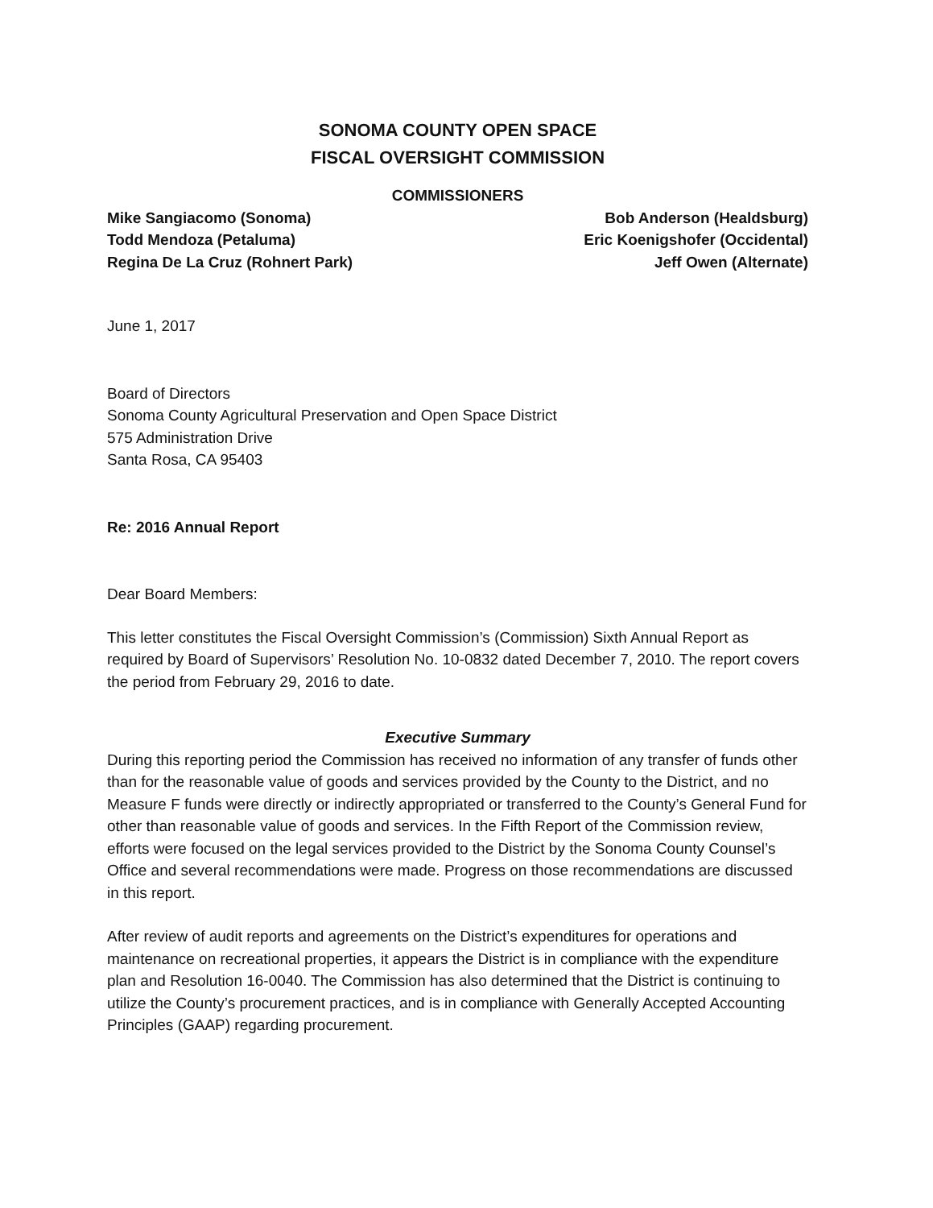SONOMA COUNTY OPEN SPACE
FISCAL OVERSIGHT COMMISSION
COMMISSIONERS
Mike Sangiacomo (Sonoma)
Todd Mendoza (Petaluma)
Regina De La Cruz (Rohnert Park)
Bob Anderson (Healdsburg)
Eric Koenigshofer (Occidental)
Jeff Owen (Alternate)
June 1, 2017
Board of Directors
Sonoma County Agricultural Preservation and Open Space District
575 Administration Drive
Santa Rosa, CA 95403
Re: 2016 Annual Report
Dear Board Members:
This letter constitutes the Fiscal Oversight Commission’s (Commission) Sixth Annual Report as required by Board of Supervisors’ Resolution No. 10-0832 dated December 7, 2010. The report covers the period from February 29, 2016 to date.
Executive Summary
During this reporting period the Commission has received no information of any transfer of funds other than for the reasonable value of goods and services provided by the County to the District, and no Measure F funds were directly or indirectly appropriated or transferred to the County’s General Fund for other than reasonable value of goods and services. In the Fifth Report of the Commission review, efforts were focused on the legal services provided to the District by the Sonoma County Counsel’s Office and several recommendations were made. Progress on those recommendations are discussed in this report.
After review of audit reports and agreements on the District’s expenditures for operations and maintenance on recreational properties, it appears the District is in compliance with the expenditure plan and Resolution 16-0040. The Commission has also determined that the District is continuing to utilize the County’s procurement practices, and is in compliance with Generally Accepted Accounting Principles (GAAP) regarding procurement.